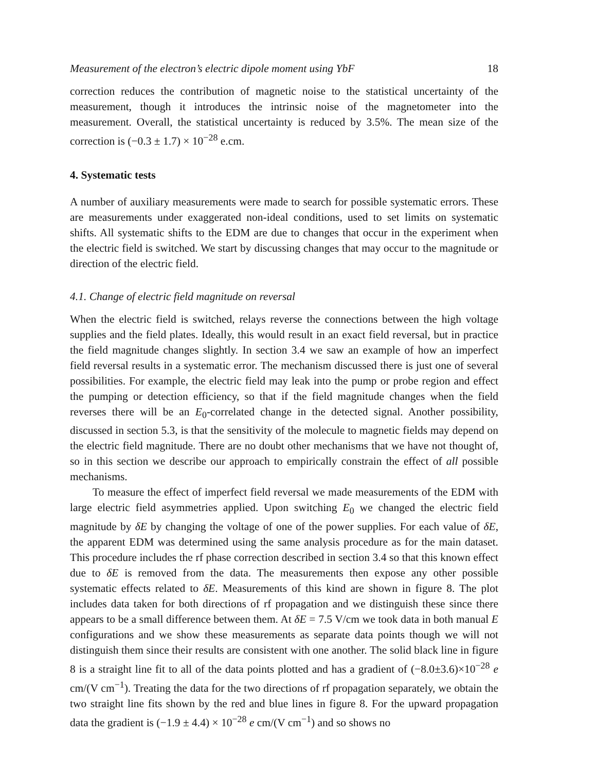Measurement of the electron’s electric dipole moment using YbF 18
correction reduces the contribution of magnetic noise to the statistical uncertainty of the measurement, though it introduces the intrinsic noise of the magnetometer into the measurement. Overall, the statistical uncertainty is reduced by 3.5%. The mean size of the correction is (−0.3 ± 1.7) × 10<sup>−28</sup> e.cm.
4. Systematic tests
A number of auxiliary measurements were made to search for possible systematic errors. These are measurements under exaggerated non-ideal conditions, used to set limits on systematic shifts. All systematic shifts to the EDM are due to changes that occur in the experiment when the electric field is switched. We start by discussing changes that may occur to the magnitude or direction of the electric field.
4.1. Change of electric field magnitude on reversal
When the electric field is switched, relays reverse the connections between the high voltage supplies and the field plates. Ideally, this would result in an exact field reversal, but in practice the field magnitude changes slightly. In section 3.4 we saw an example of how an imperfect field reversal results in a systematic error. The mechanism discussed there is just one of several possibilities. For example, the electric field may leak into the pump or probe region and effect the pumping or detection efficiency, so that if the field magnitude changes when the field reverses there will be an E<sub>0</sub>-correlated change in the detected signal. Another possibility, discussed in section 5.3, is that the sensitivity of the molecule to magnetic fields may depend on the electric field magnitude. There are no doubt other mechanisms that we have not thought of, so in this section we describe our approach to empirically constrain the effect of all possible mechanisms.
To measure the effect of imperfect field reversal we made measurements of the EDM with large electric field asymmetries applied. Upon switching E<sub>0</sub> we changed the electric field magnitude by δE by changing the voltage of one of the power supplies. For each value of δE, the apparent EDM was determined using the same analysis procedure as for the main dataset. This procedure includes the rf phase correction described in section 3.4 so that this known effect due to δE is removed from the data. The measurements then expose any other possible systematic effects related to δE. Measurements of this kind are shown in figure 8. The plot includes data taken for both directions of rf propagation and we distinguish these since there appears to be a small difference between them. At δE = 7.5 V/cm we took data in both manual E configurations and we show these measurements as separate data points though we will not distinguish them since their results are consistent with one another. The solid black line in figure 8 is a straight line fit to all of the data points plotted and has a gradient of (−8.0±3.6)×10<sup>−28</sup> e cm/(V cm<sup>−1</sup>). Treating the data for the two directions of rf propagation separately, we obtain the two straight line fits shown by the red and blue lines in figure 8. For the upward propagation data the gradient is (−1.9 ± 4.4) × 10<sup>−28</sup> e cm/(V cm<sup>−1</sup>) and so shows no